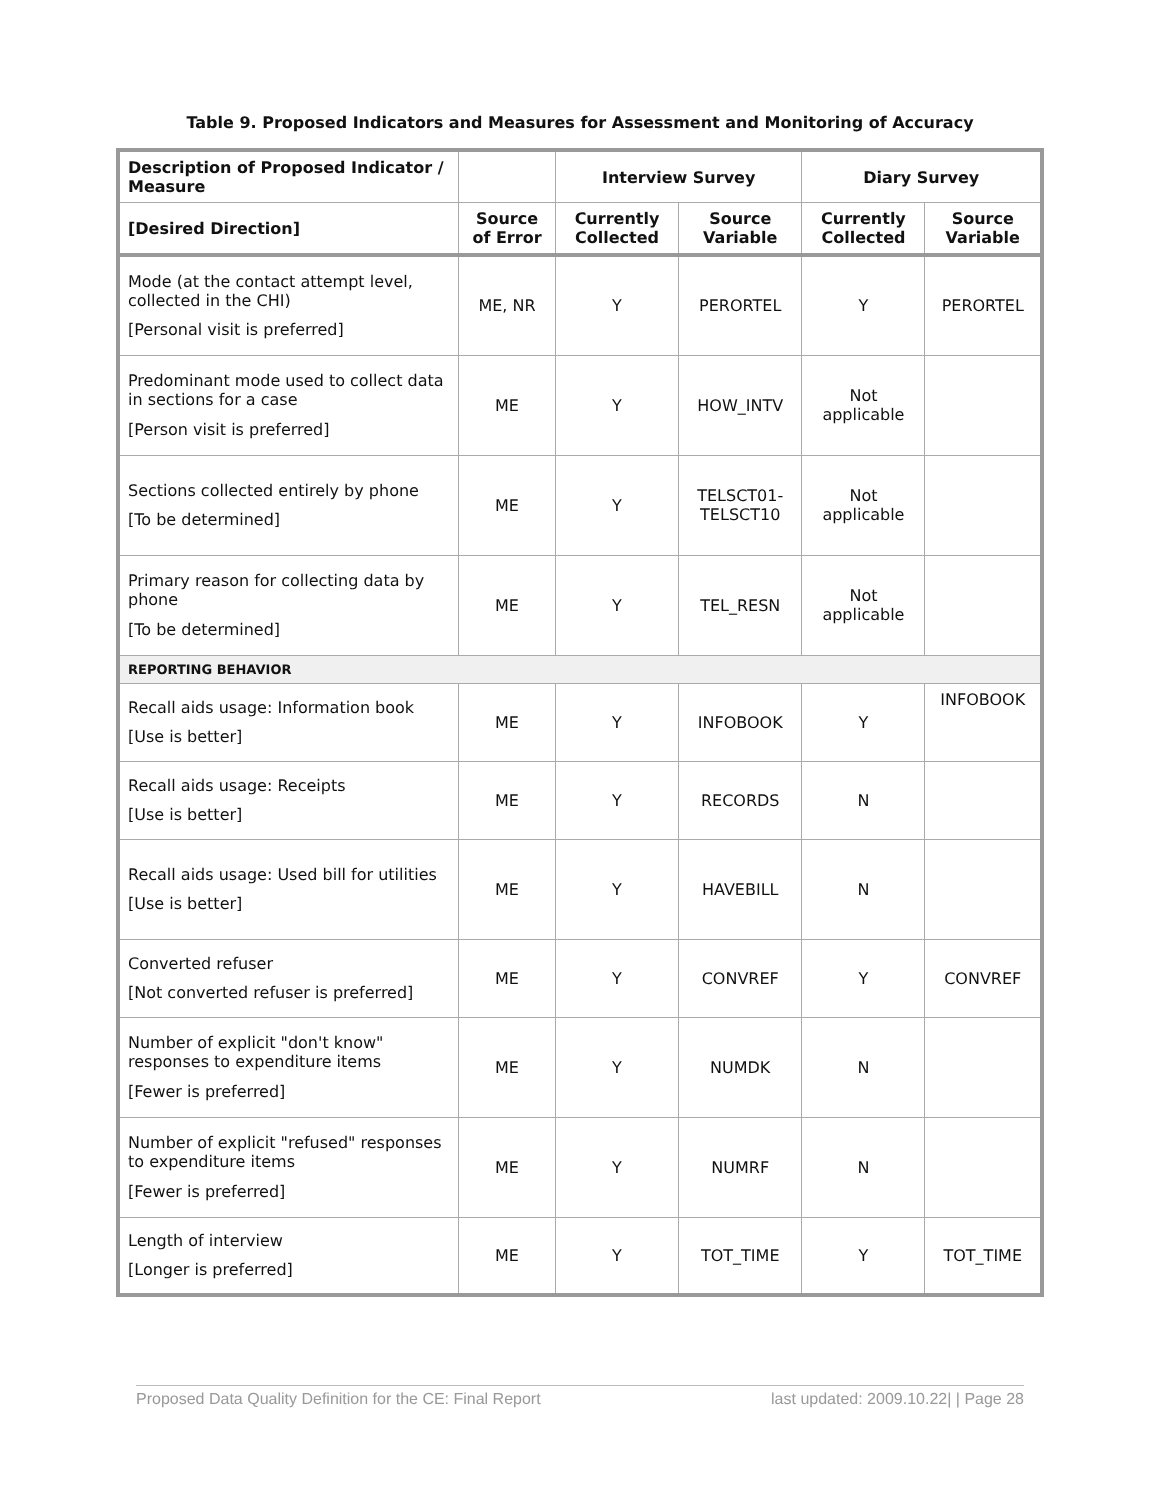Table 9. Proposed Indicators and Measures for Assessment and Monitoring of Accuracy
| Description of Proposed Indicator / Measure | | Interview Survey | | Diary Survey | |
| --- | --- | --- | --- | --- | --- |
| [Desired Direction] | Source of Error | Currently Collected | Source Variable | Currently Collected | Source Variable |
| Mode (at the contact attempt level, collected in the CHI) [Personal visit is preferred] | ME, NR | Y | PERORTEL | Y | PERORTEL |
| Predominant mode used to collect data in sections for a case [Person visit is preferred] | ME | Y | HOW_INTV | Not applicable | |
| Sections collected entirely by phone [To be determined] | ME | Y | TELSCT01- TELSCT10 | Not applicable | |
| Primary reason for collecting data by phone [To be determined] | ME | Y | TEL_RESN | Not applicable | |
| REPORTING BEHAVIOR | | | | | |
| Recall aids usage: Information book [Use is better] | ME | Y | INFOBOOK | Y | INFOBOOK |
| Recall aids usage: Receipts [Use is better] | ME | Y | RECORDS | N | |
| Recall aids usage: Used bill for utilities [Use is better] | ME | Y | HAVEBILL | N | |
| Converted refuser [Not converted refuser is preferred] | ME | Y | CONVREF | Y | CONVREF |
| Number of explicit "don't know" responses to expenditure items [Fewer is preferred] | ME | Y | NUMDK | N | |
| Number of explicit "refused" responses to expenditure items [Fewer is preferred] | ME | Y | NUMRF | N | |
| Length of interview [Longer is preferred] | ME | Y | TOT_TIME | Y | TOT_TIME |
Proposed Data Quality Definition for the CE: Final Report last updated: 2009.10.22| | Page 28